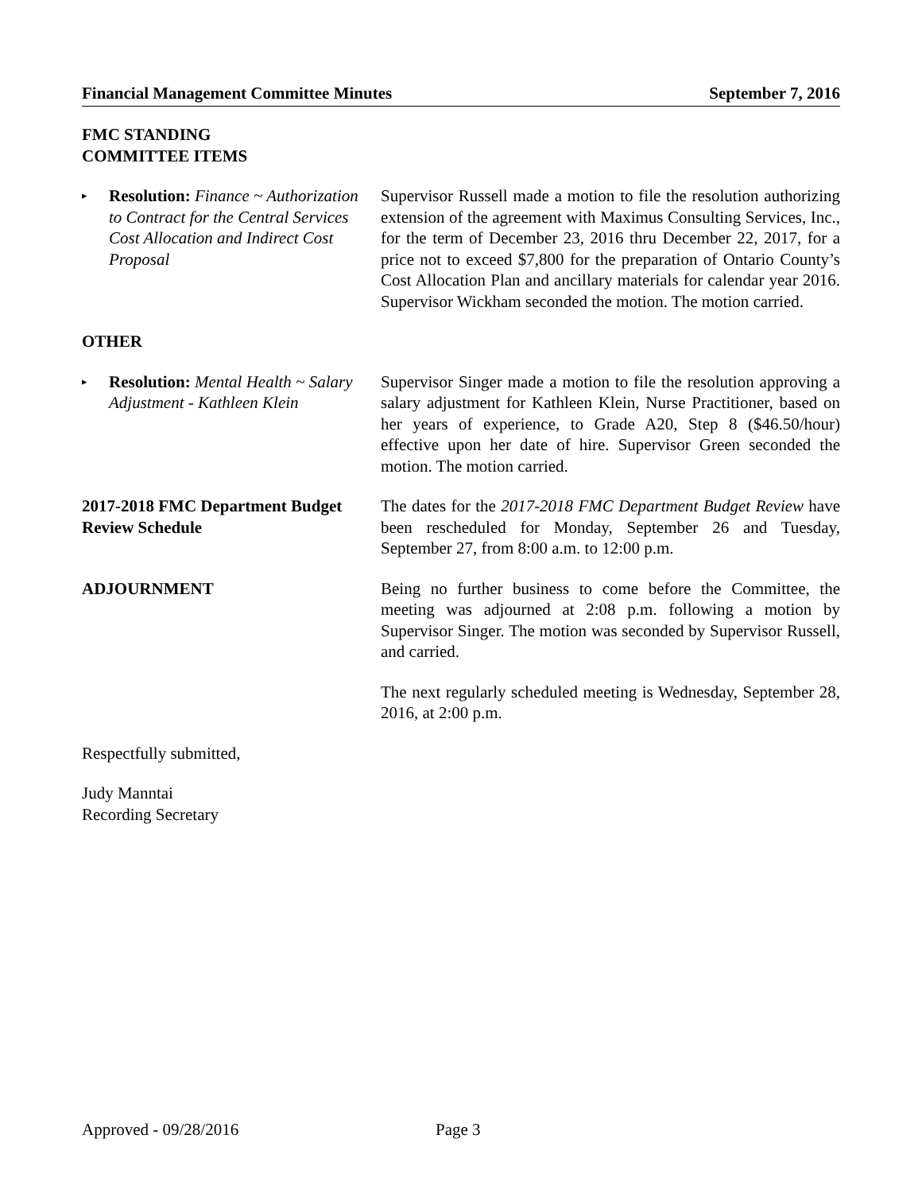Financial Management Committee Minutes September 7, 2016
FMC STANDING
COMMITTEE ITEMS
▸ Resolution: Finance ~ Authorization to Contract for the Central Services Cost Allocation and Indirect Cost Proposal
Supervisor Russell made a motion to file the resolution authorizing extension of the agreement with Maximus Consulting Services, Inc., for the term of December 23, 2016 thru December 22, 2017, for a price not to exceed $7,800 for the preparation of Ontario County’s Cost Allocation Plan and ancillary materials for calendar year 2016. Supervisor Wickham seconded the motion. The motion carried.
OTHER
▸ Resolution: Mental Health ~ Salary Adjustment - Kathleen Klein
Supervisor Singer made a motion to file the resolution approving a salary adjustment for Kathleen Klein, Nurse Practitioner, based on her years of experience, to Grade A20, Step 8 ($46.50/hour) effective upon her date of hire. Supervisor Green seconded the motion. The motion carried.
2017-2018 FMC Department Budget Review Schedule
The dates for the 2017-2018 FMC Department Budget Review have been rescheduled for Monday, September 26 and Tuesday, September 27, from 8:00 a.m. to 12:00 p.m.
ADJOURNMENT Being no further business to come before the Committee, the meeting was adjourned at 2:08 p.m. following a motion by Supervisor Singer. The motion was seconded by Supervisor Russell, and carried.
The next regularly scheduled meeting is Wednesday, September 28, 2016, at 2:00 p.m.
Respectfully submitted,
Judy Manntai
Recording Secretary
Approved - 09/28/2016 Page 3